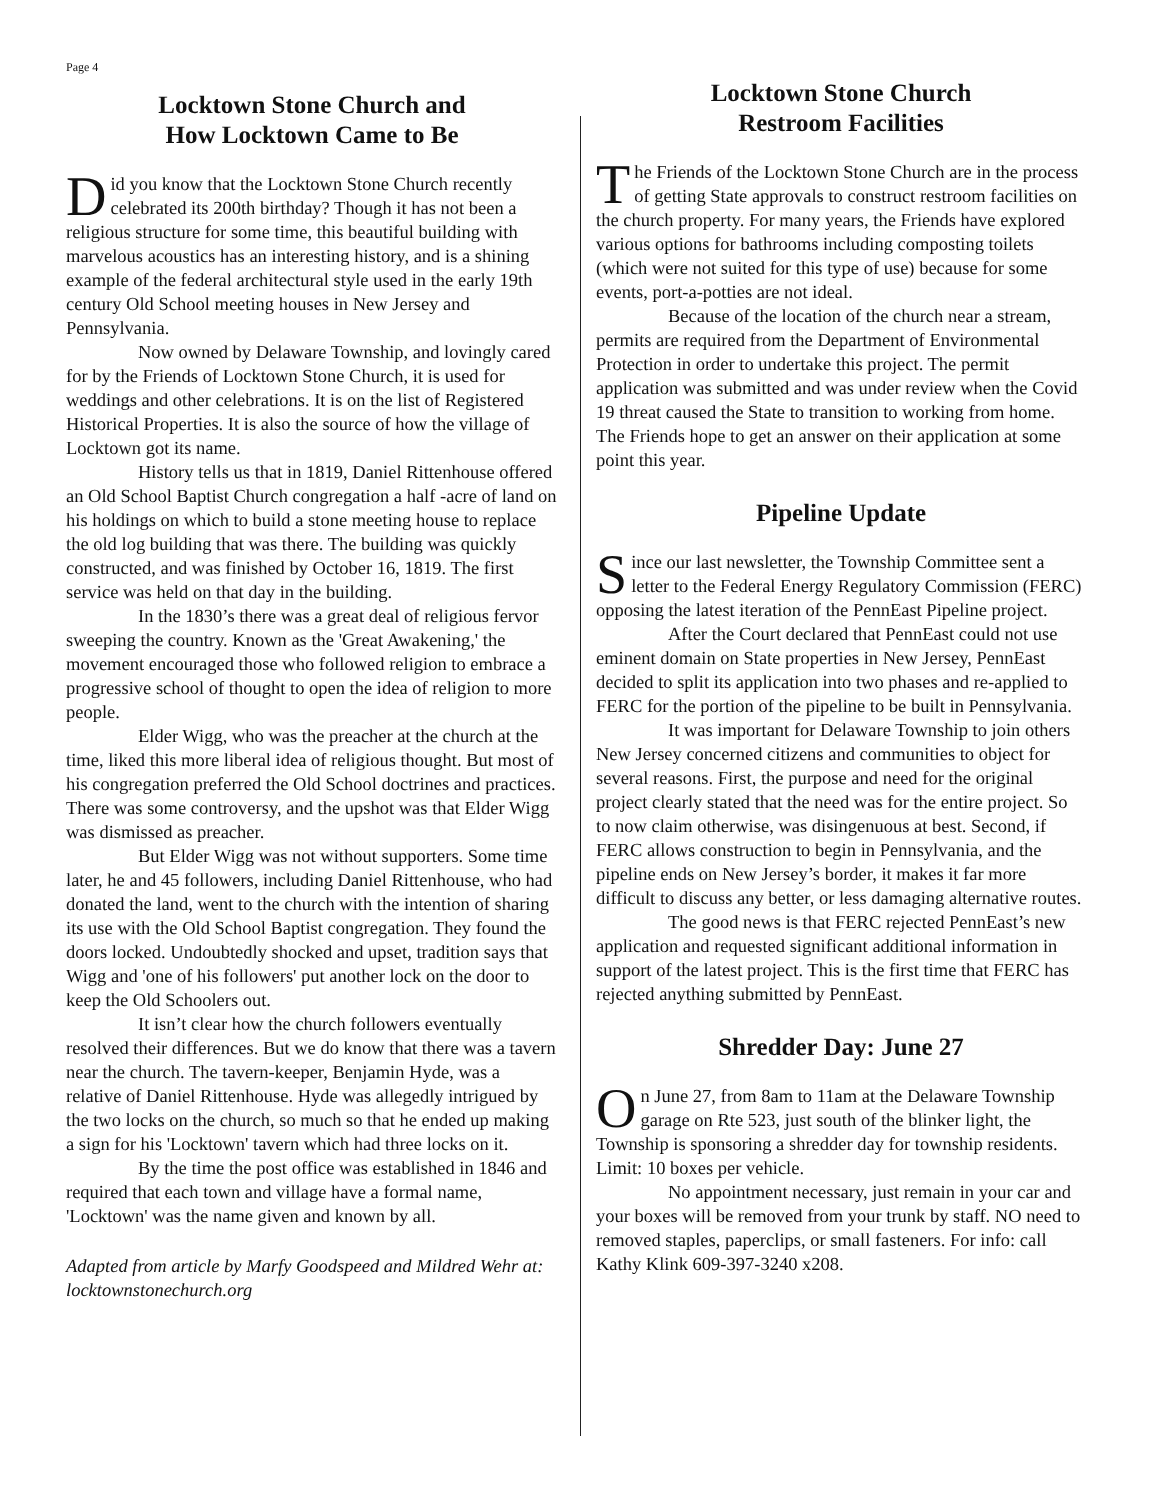Page 4
Locktown Stone Church and
How Locktown Came to Be
Did you know that the Locktown Stone Church recently celebrated its 200th birthday? Though it has not been a religious structure for some time, this beautiful building with marvelous acoustics has an interesting history, and is a shining example of the federal architectural style used in the early 19th century Old School meeting houses in New Jersey and Pennsylvania.
Now owned by Delaware Township, and lovingly cared for by the Friends of Locktown Stone Church, it is used for weddings and other celebrations. It is on the list of Registered Historical Properties. It is also the source of how the village of Locktown got its name.
History tells us that in 1819, Daniel Rittenhouse offered an Old School Baptist Church congregation a half -acre of land on his holdings on which to build a stone meeting house to replace the old log building that was there. The building was quickly constructed, and was finished by October 16, 1819. The first service was held on that day in the building.
In the 1830’s there was a great deal of religious fervor sweeping the country. Known as the 'Great Awakening,' the movement encouraged those who followed religion to embrace a progressive school of thought to open the idea of religion to more people.
Elder Wigg, who was the preacher at the church at the time, liked this more liberal idea of religious thought. But most of his congregation preferred the Old School doctrines and practices. There was some controversy, and the upshot was that Elder Wigg was dismissed as preacher.
But Elder Wigg was not without supporters. Some time later, he and 45 followers, including Daniel Rittenhouse, who had donated the land, went to the church with the intention of sharing its use with the Old School Baptist congregation. They found the doors locked. Undoubtedly shocked and upset, tradition says that Wigg and 'one of his followers' put another lock on the door to keep the Old Schoolers out.
It isn’t clear how the church followers eventually resolved their differences. But we do know that there was a tavern near the church. The tavern-keeper, Benjamin Hyde, was a relative of Daniel Rittenhouse. Hyde was allegedly intrigued by the two locks on the church, so much so that he ended up making a sign for his 'Locktown' tavern which had three locks on it.
By the time the post office was established in 1846 and required that each town and village have a formal name, 'Locktown' was the name given and known by all.
Adapted from article by Marfy Goodspeed and Mildred Wehr at: locktownstonechurch.org
Locktown Stone Church
Restroom Facilities
The Friends of the Locktown Stone Church are in the process of getting State approvals to construct restroom facilities on the church property. For many years, the Friends have explored various options for bathrooms including composting toilets (which were not suited for this type of use) because for some events, port-a-potties are not ideal.
Because of the location of the church near a stream, permits are required from the Department of Environmental Protection in order to undertake this project. The permit application was submitted and was under review when the Covid 19 threat caused the State to transition to working from home. The Friends hope to get an answer on their application at some point this year.
Pipeline Update
Since our last newsletter, the Township Committee sent a letter to the Federal Energy Regulatory Commission (FERC) opposing the latest iteration of the PennEast Pipeline project.
After the Court declared that PennEast could not use eminent domain on State properties in New Jersey, PennEast decided to split its application into two phases and re-applied to FERC for the portion of the pipeline to be built in Pennsylvania.
It was important for Delaware Township to join others New Jersey concerned citizens and communities to object for several reasons. First, the purpose and need for the original project clearly stated that the need was for the entire project. So to now claim otherwise, was disingenuous at best. Second, if FERC allows construction to begin in Pennsylvania, and the pipeline ends on New Jersey’s border, it makes it far more difficult to discuss any better, or less damaging alternative routes.
The good news is that FERC rejected PennEast’s new application and requested significant additional information in support of the latest project. This is the first time that FERC has rejected anything submitted by PennEast.
Shredder Day: June 27
On June 27, from 8am to 11am at the Delaware Township garage on Rte 523, just south of the blinker light, the Township is sponsoring a shredder day for township residents. Limit: 10 boxes per vehicle.
No appointment necessary, just remain in your car and your boxes will be removed from your trunk by staff. NO need to removed staples, paperclips, or small fasteners. For info: call Kathy Klink 609-397-3240 x208.